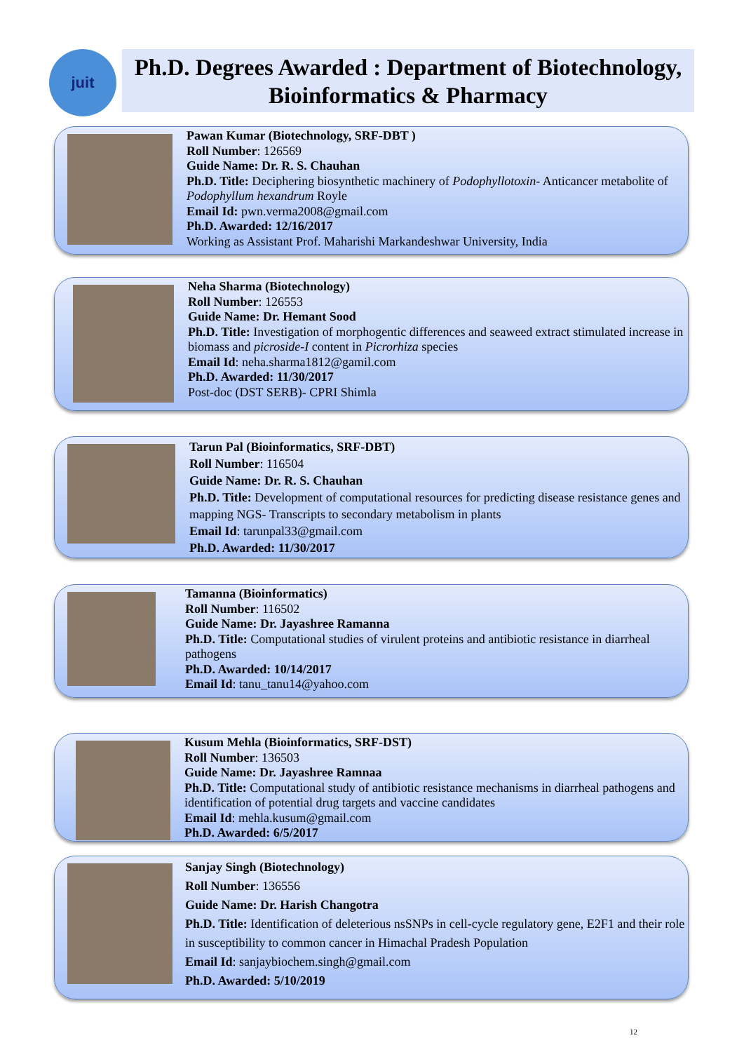juit
Ph.D. Degrees Awarded : Department of Biotechnology,
Bioinformatics & Pharmacy
Pawan Kumar (Biotechnology, SRF-DBT )
Roll Number: 126569
Guide Name: Dr. R. S. Chauhan
Ph.D. Title: Deciphering biosynthetic machinery of Podophyllotoxin- Anticancer metabolite of Podophyllum hexandrum Royle
Email Id: pwn.verma2008@gmail.com
Ph.D. Awarded: 12/16/2017
Working as Assistant Prof. Maharishi Markandeshwar University, India
Neha Sharma (Biotechnology)
Roll Number: 126553
Guide Name: Dr. Hemant Sood
Ph.D. Title: Investigation of morphogentic differences and seaweed extract stimulated increase in biomass and picroside-I content in Picrorhiza species
Email Id: neha.sharma1812@gamil.com
Ph.D. Awarded: 11/30/2017
Post-doc (DST SERB)- CPRI Shimla
Tarun Pal (Bioinformatics, SRF-DBT)
Roll Number: 116504
Guide Name: Dr. R. S. Chauhan
Ph.D. Title: Development of computational resources for predicting disease resistance genes and mapping NGS- Transcripts to secondary metabolism in plants
Email Id: tarunpal33@gmail.com
Ph.D. Awarded: 11/30/2017
Tamanna (Bioinformatics)
Roll Number: 116502
Guide Name: Dr. Jayashree Ramanna
Ph.D. Title: Computational studies of virulent proteins and antibiotic resistance in diarrheal pathogens
Ph.D. Awarded: 10/14/2017
Email Id: tanu_tanu14@yahoo.com
Kusum Mehla (Bioinformatics, SRF-DST)
Roll Number: 136503
Guide Name: Dr. Jayashree Ramnaa
Ph.D. Title: Computational study of antibiotic resistance mechanisms in diarrheal pathogens and identification of potential drug targets and vaccine candidates
Email Id: mehla.kusum@gmail.com
Ph.D. Awarded: 6/5/2017
Sanjay Singh (Biotechnology)
Roll Number: 136556
Guide Name: Dr. Harish Changotra
Ph.D. Title: Identification of deleterious nsSNPs in cell-cycle regulatory gene, E2F1 and their role in susceptibility to common cancer in Himachal Pradesh Population
Email Id: sanjaybiochem.singh@gmail.com
Ph.D. Awarded: 5/10/2019
12